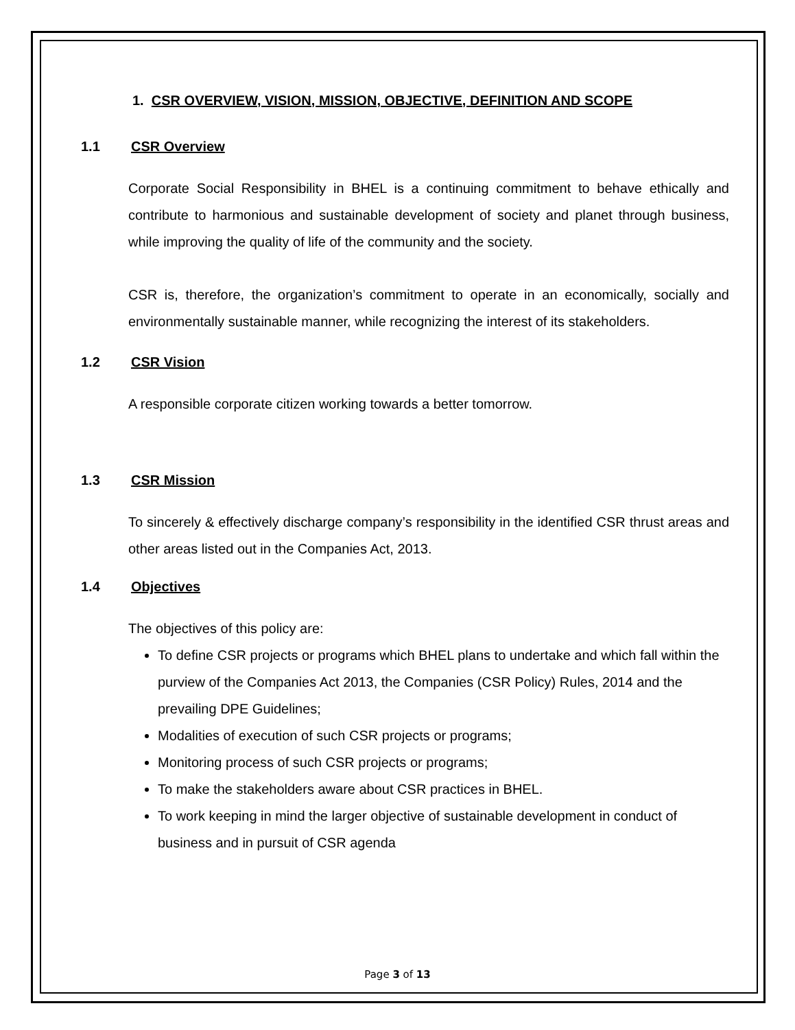1. CSR OVERVIEW, VISION, MISSION, OBJECTIVE, DEFINITION AND SCOPE
1.1 CSR Overview
Corporate Social Responsibility in BHEL is a continuing commitment to behave ethically and contribute to harmonious and sustainable development of society and planet through business, while improving the quality of life of the community and the society.
CSR is, therefore, the organization’s commitment to operate in an economically, socially and environmentally sustainable manner, while recognizing the interest of its stakeholders.
1.2 CSR Vision
A responsible corporate citizen working towards a better tomorrow.
1.3 CSR Mission
To sincerely & effectively discharge company’s responsibility in the identified CSR thrust areas and other areas listed out in the Companies Act, 2013.
1.4 Objectives
The objectives of this policy are:
To define CSR projects or programs which BHEL plans to undertake and which fall within the purview of the Companies Act 2013, the Companies (CSR Policy) Rules, 2014 and the prevailing DPE Guidelines;
Modalities of execution of such CSR projects or programs;
Monitoring process of such CSR projects or programs;
To make the stakeholders aware about CSR practices in BHEL.
To work keeping in mind the larger objective of sustainable development in conduct of business and in pursuit of CSR agenda
Page 3 of 13